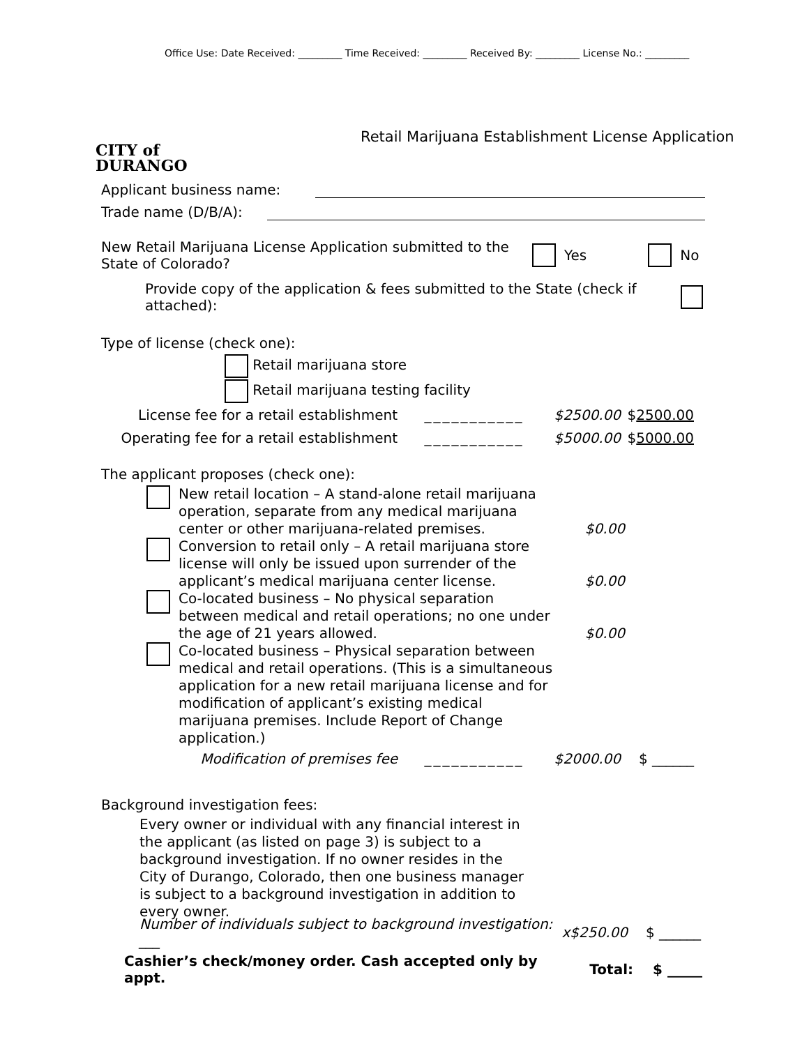Office Use: Date Received: _________ Time Received: _________ Received By: _________ License No.: _________
CITY of
DURANGO
Retail Marijuana Establishment License Application
Applicant business name:
Trade name (D/B/A):
New Retail Marijuana License Application submitted to the State of Colorado? Yes No
Provide copy of the application & fees submitted to the State (check if attached):
Type of license (check one):
Retail marijuana store
Retail marijuana testing facility
License fee for a retail establishment ___________ $2500.00 $2500.00
Operating fee for a retail establishment ___________ $5000.00 $5000.00
The applicant proposes (check one):
New retail location – A stand-alone retail marijuana operation, separate from any medical marijuana center or other marijuana-related premises. $0.00
Conversion to retail only – A retail marijuana store license will only be issued upon surrender of the applicant’s medical marijuana center license. $0.00
Co-located business – No physical separation between medical and retail operations; no one under the age of 21 years allowed. $0.00
Co-located business – Physical separation between medical and retail operations. (This is a simultaneous application for a new retail marijuana license and for modification of applicant’s existing medical marijuana premises. Include Report of Change application.)
Modification of premises fee ___________ $2000.00 $ ______
Background investigation fees:
Every owner or individual with any financial interest in the applicant (as listed on page 3) is subject to a background investigation. If no owner resides in the City of Durango, Colorado, then one business manager is subject to a background investigation in addition to every owner.
Number of individuals subject to background investigation: ___ x$250.00 $ ______
Cashier’s check/money order. Cash accepted only by appt. Total: $ _____